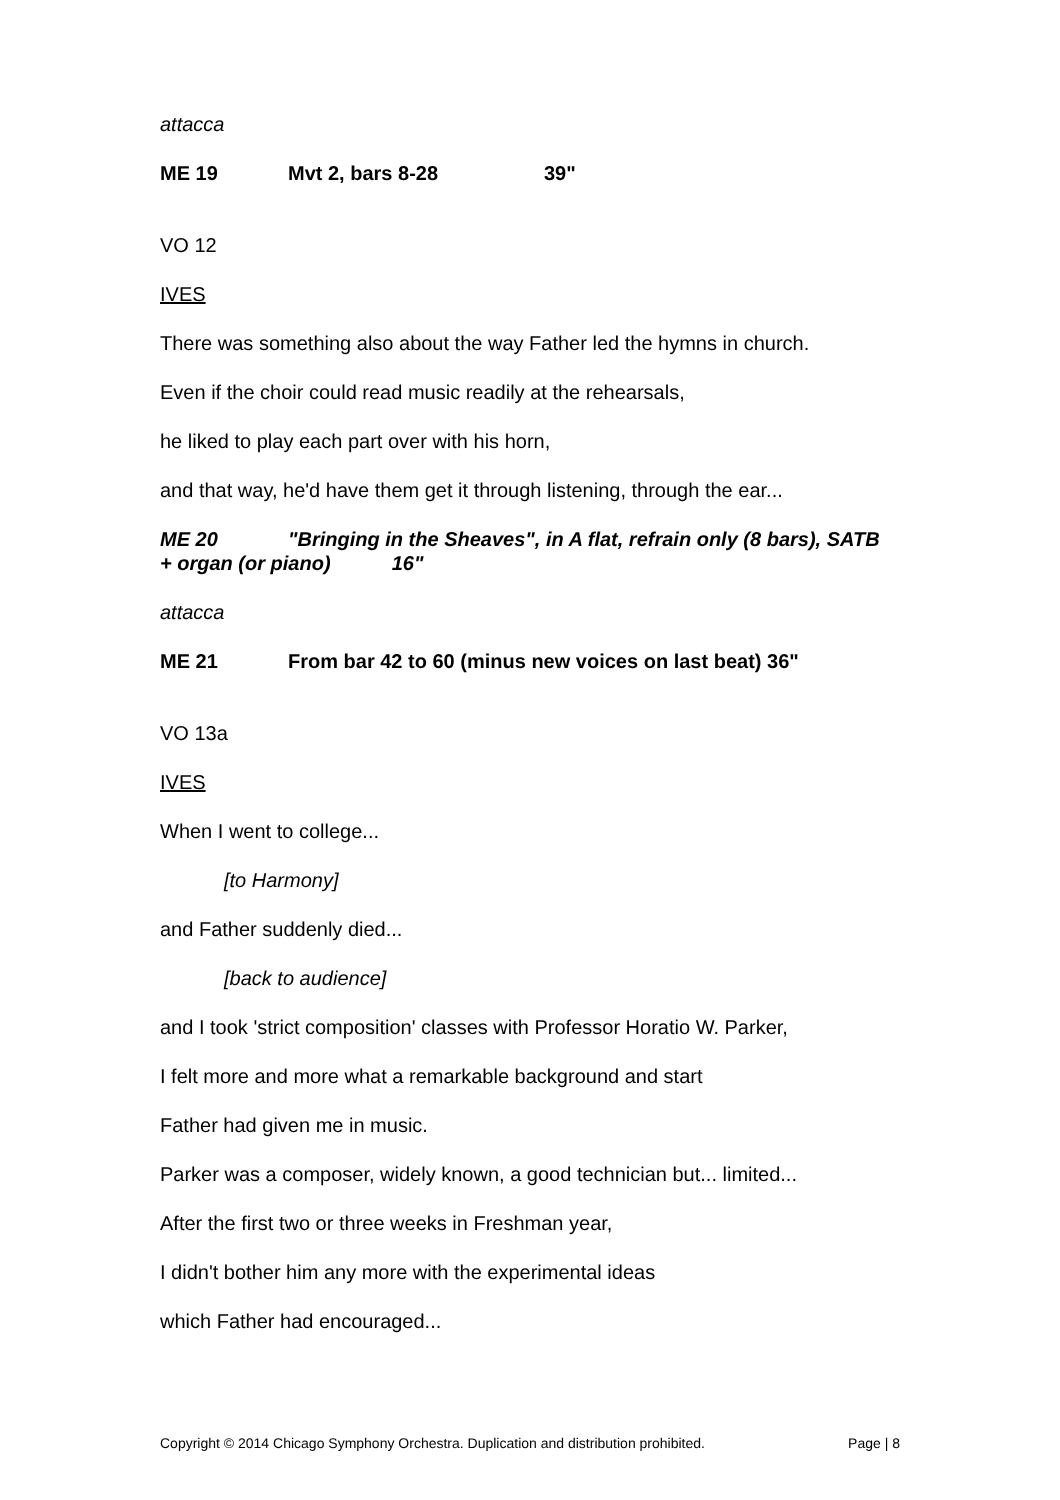attacca
ME 19 Mvt 2, bars 8-28 39"
VO 12
IVES
There was something also about the way Father led the hymns in church.
Even if the choir could read music readily at the rehearsals,
he liked to play each part over with his horn,
and that way, he'd have them get it through listening, through the ear...
ME 20 "Bringing in the Sheaves", in A flat, refrain only (8 bars), SATB + organ (or piano) 16"
attacca
ME 21 From bar 42 to 60 (minus new voices on last beat) 36"
VO 13a
IVES
When I went to college...
[to Harmony]
and Father suddenly died...
[back to audience]
and I took 'strict composition' classes with Professor Horatio W. Parker,
I felt more and more what a remarkable background and start
Father had given me in music.
Parker was a composer, widely known, a good technician but... limited...
After the first two or three weeks in Freshman year,
I didn't bother him any more with the experimental ideas
which Father had encouraged...
Copyright © 2014 Chicago Symphony Orchestra. Duplication and distribution prohibited. Page | 8